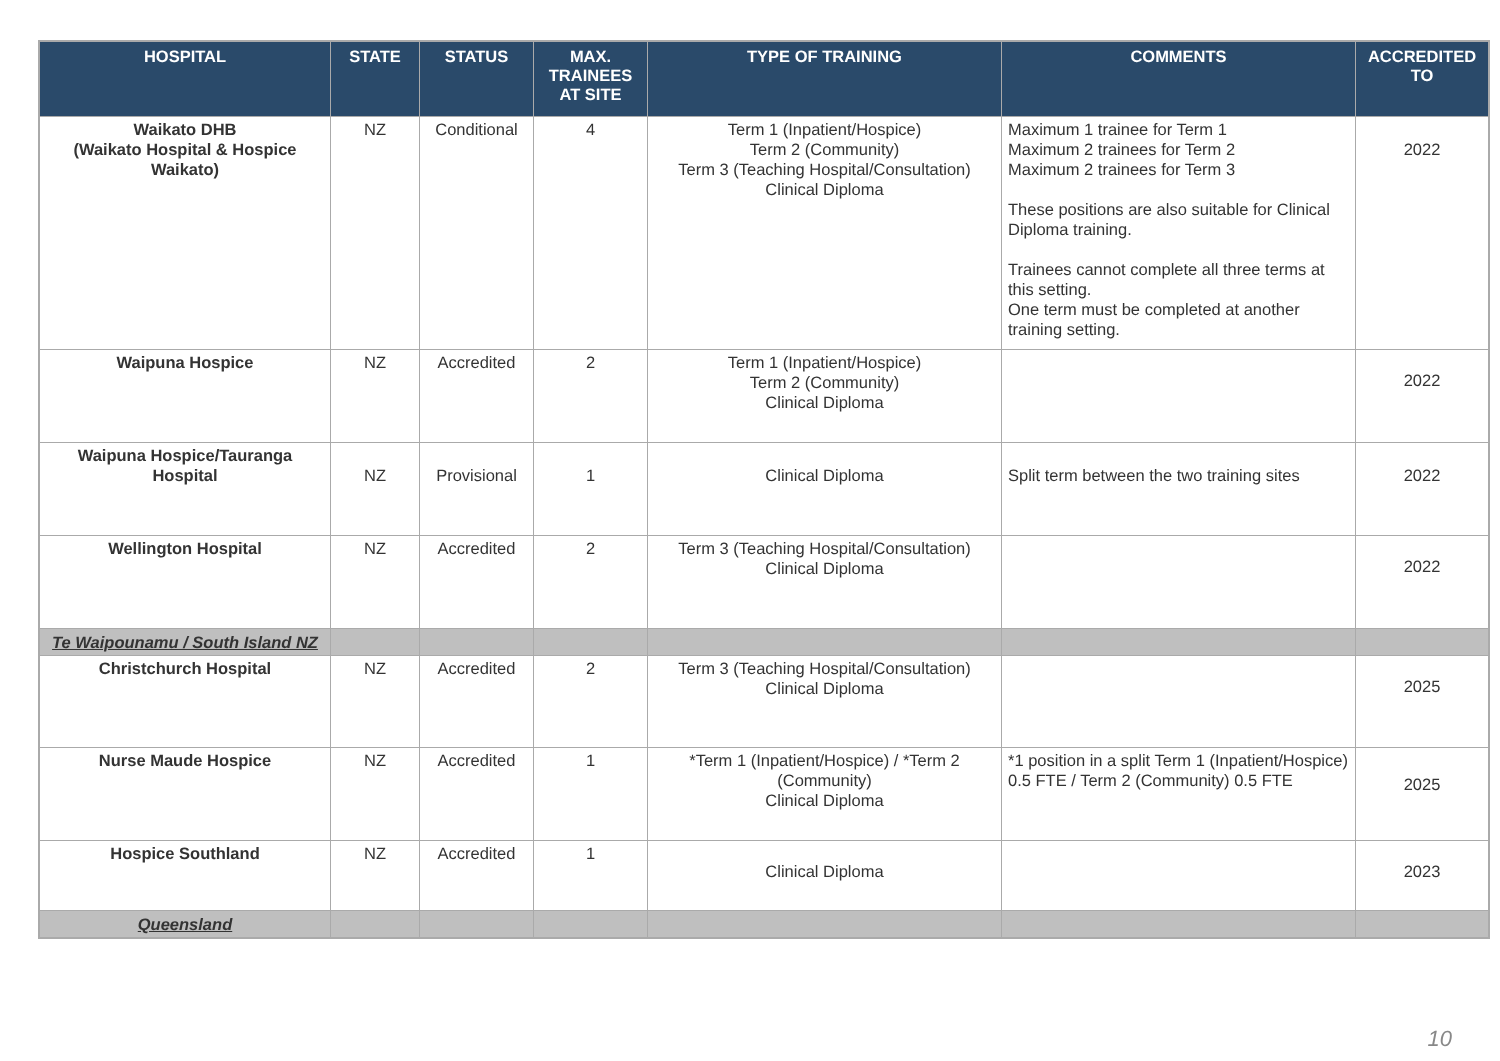| HOSPITAL | STATE | STATUS | MAX. TRAINEES AT SITE | TYPE OF TRAINING | COMMENTS | ACCREDITED TO |
| --- | --- | --- | --- | --- | --- | --- |
| Waikato DHB (Waikato Hospital & Hospice Waikato) | NZ | Conditional | 4 | Term 1 (Inpatient/Hospice) Term 2 (Community) Term 3 (Teaching Hospital/Consultation) Clinical Diploma | Maximum 1 trainee for Term 1 Maximum 2 trainees for Term 2 Maximum 2 trainees for Term 3 These positions are also suitable for Clinical Diploma training. Trainees cannot complete all three terms at this setting. One term must be completed at another training setting. | 2022 |
| Waipuna Hospice | NZ | Accredited | 2 | Term 1 (Inpatient/Hospice) Term 2 (Community) Clinical Diploma | | 2022 |
| Waipuna Hospice/Tauranga Hospital | NZ | Provisional | 1 | Clinical Diploma | Split term between the two training sites | 2022 |
| Wellington Hospital | NZ | Accredited | 2 | Term 3 (Teaching Hospital/Consultation) Clinical Diploma | | 2022 |
| Te Waipounamu / South Island NZ | | | | | | |
| Christchurch Hospital | NZ | Accredited | 2 | Term 3 (Teaching Hospital/Consultation) Clinical Diploma | | 2025 |
| Nurse Maude Hospice | NZ | Accredited | 1 | *Term 1 (Inpatient/Hospice) / *Term 2 (Community) Clinical Diploma | *1 position in a split Term 1 (Inpatient/Hospice) 0.5 FTE / Term 2 (Community) 0.5 FTE | 2025 |
| Hospice Southland | NZ | Accredited | 1 | Clinical Diploma | | 2023 |
| Queensland | | | | | | |
10